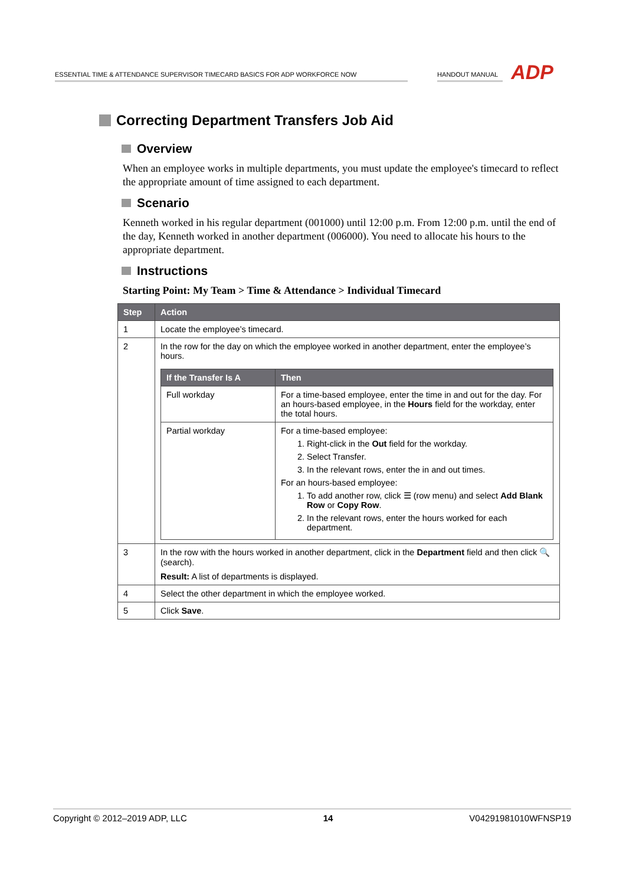ESSENTIAL TIME & ATTENDANCE SUPERVISOR TIMECARD BASICS FOR ADP WORKFORCE NOW HANDOUT MANUAL ADP
Correcting Department Transfers Job Aid
Overview
When an employee works in multiple departments, you must update the employee's timecard to reflect the appropriate amount of time assigned to each department.
Scenario
Kenneth worked in his regular department (001000) until 12:00 p.m. From 12:00 p.m. until the end of the day, Kenneth worked in another department (006000). You need to allocate his hours to the appropriate department.
Instructions
Starting Point: My Team > Time & Attendance > Individual Timecard
| Step | Action |
| --- | --- |
| 1 | Locate the employee’s timecard. |
| 2 | In the row for the day on which the employee worked in another department, enter the employee’s hours. / If the Transfer Is A / Then / / --- / --- / / Full workday / For a time-based employee, enter the time in and out for the day. For an hours-based employee, in the Hours field for the workday, enter the total hours. / / Partial workday / For a time-based employee: 1. Right-click in the Out field for the workday. 2. Select Transfer. 3. In the relevant rows, enter the in and out times. For an hours-based employee: 1. To add another row, click ☰ (row menu) and select Add Blank Row or Copy Row . 2. In the relevant rows, enter the hours worked for each department. / |
| 3 | In the row with the hours worked in another department, click in the Department field and then click 🔍 (search). Result: A list of departments is displayed. |
| 4 | Select the other department in which the employee worked. |
| 5 | Click Save . |
Copyright © 2012–2019 ADP, LLC 14 V04291981010WFNSP19